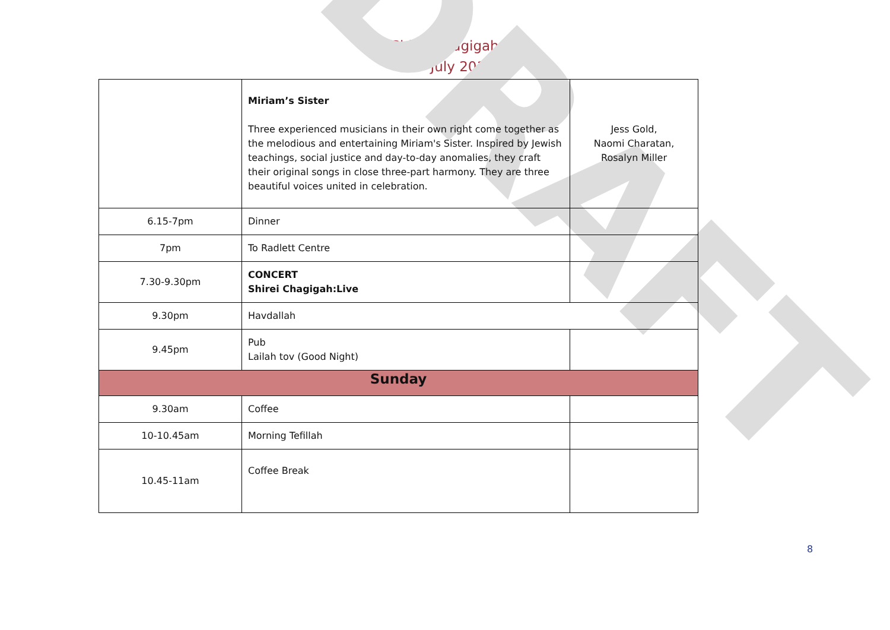DRAFT
Shirei Chagigah
6-9<sup>th</sup> July 2017
| | Miriam’s Sister Three experienced musicians in their own right come together as the melodious and entertaining Miriam's Sister. Inspired by Jewish teachings, social justice and day-to-day anomalies, they craft their original songs in close three-part harmony. They are three beautiful voices united in celebration. | Jess Gold, Naomi Charatan, Rosalyn Miller |
| 6.15-7pm | Dinner | |
| 7pm | To Radlett Centre | |
| 7.30-9.30pm | CONCERT Shirei Chagigah:Live | |
| 9.30pm | Havdallah | |
| 9.45pm | Pub Lailah tov (Good Night) | |
| Sunday | | |
| 9.30am | Coffee | |
| 10-10.45am | Morning Tefillah | |
| 10.45-11am | Coffee Break | |
8